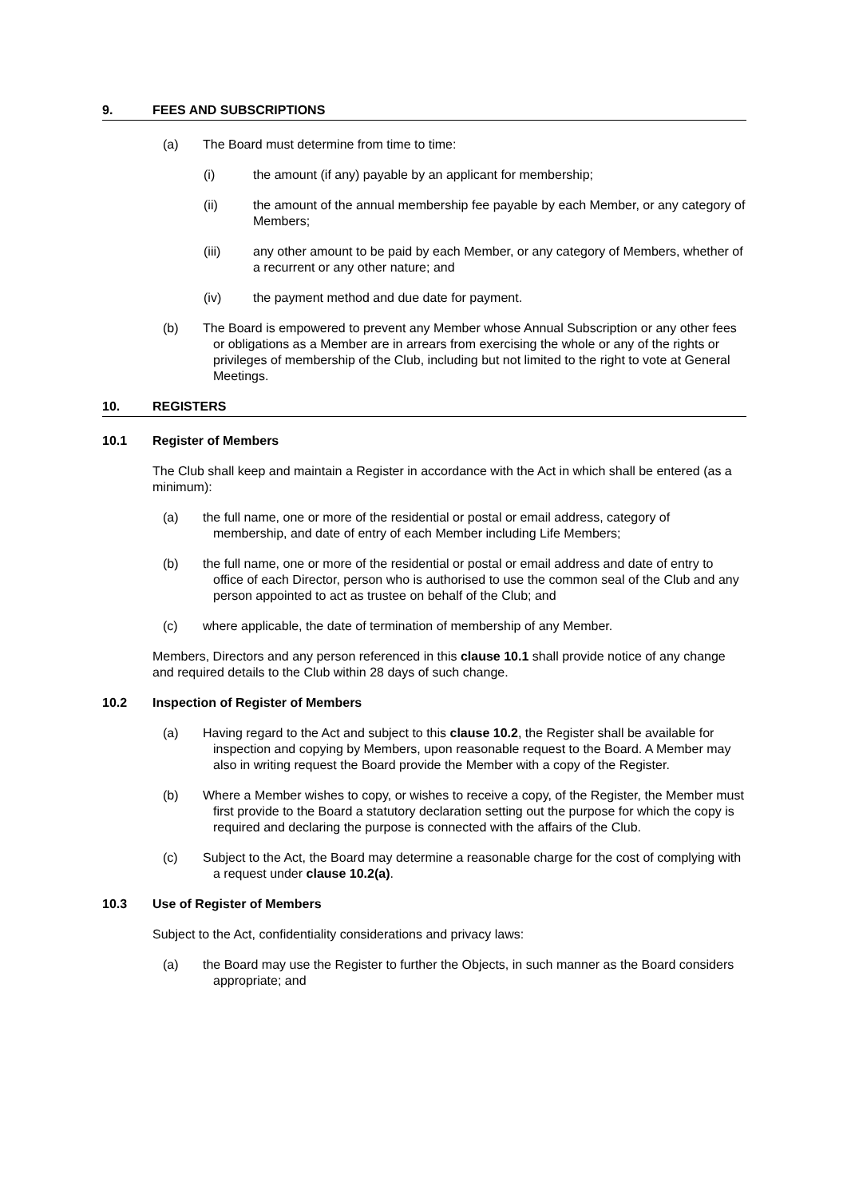9. FEES AND SUBSCRIPTIONS
(a) The Board must determine from time to time:
(i) the amount (if any) payable by an applicant for membership;
(ii) the amount of the annual membership fee payable by each Member, or any category of Members;
(iii) any other amount to be paid by each Member, or any category of Members, whether of a recurrent or any other nature; and
(iv) the payment method and due date for payment.
(b) The Board is empowered to prevent any Member whose Annual Subscription or any other fees or obligations as a Member are in arrears from exercising the whole or any of the rights or privileges of membership of the Club, including but not limited to the right to vote at General Meetings.
10. REGISTERS
10.1 Register of Members
The Club shall keep and maintain a Register in accordance with the Act in which shall be entered (as a minimum):
(a) the full name, one or more of the residential or postal or email address, category of membership, and date of entry of each Member including Life Members;
(b) the full name, one or more of the residential or postal or email address and date of entry to office of each Director, person who is authorised to use the common seal of the Club and any person appointed to act as trustee on behalf of the Club; and
(c) where applicable, the date of termination of membership of any Member.
Members, Directors and any person referenced in this clause 10.1 shall provide notice of any change and required details to the Club within 28 days of such change.
10.2 Inspection of Register of Members
(a) Having regard to the Act and subject to this clause 10.2, the Register shall be available for inspection and copying by Members, upon reasonable request to the Board. A Member may also in writing request the Board provide the Member with a copy of the Register.
(b) Where a Member wishes to copy, or wishes to receive a copy, of the Register, the Member must first provide to the Board a statutory declaration setting out the purpose for which the copy is required and declaring the purpose is connected with the affairs of the Club.
(c) Subject to the Act, the Board may determine a reasonable charge for the cost of complying with a request under clause 10.2(a).
10.3 Use of Register of Members
Subject to the Act, confidentiality considerations and privacy laws:
(a) the Board may use the Register to further the Objects, in such manner as the Board considers appropriate; and